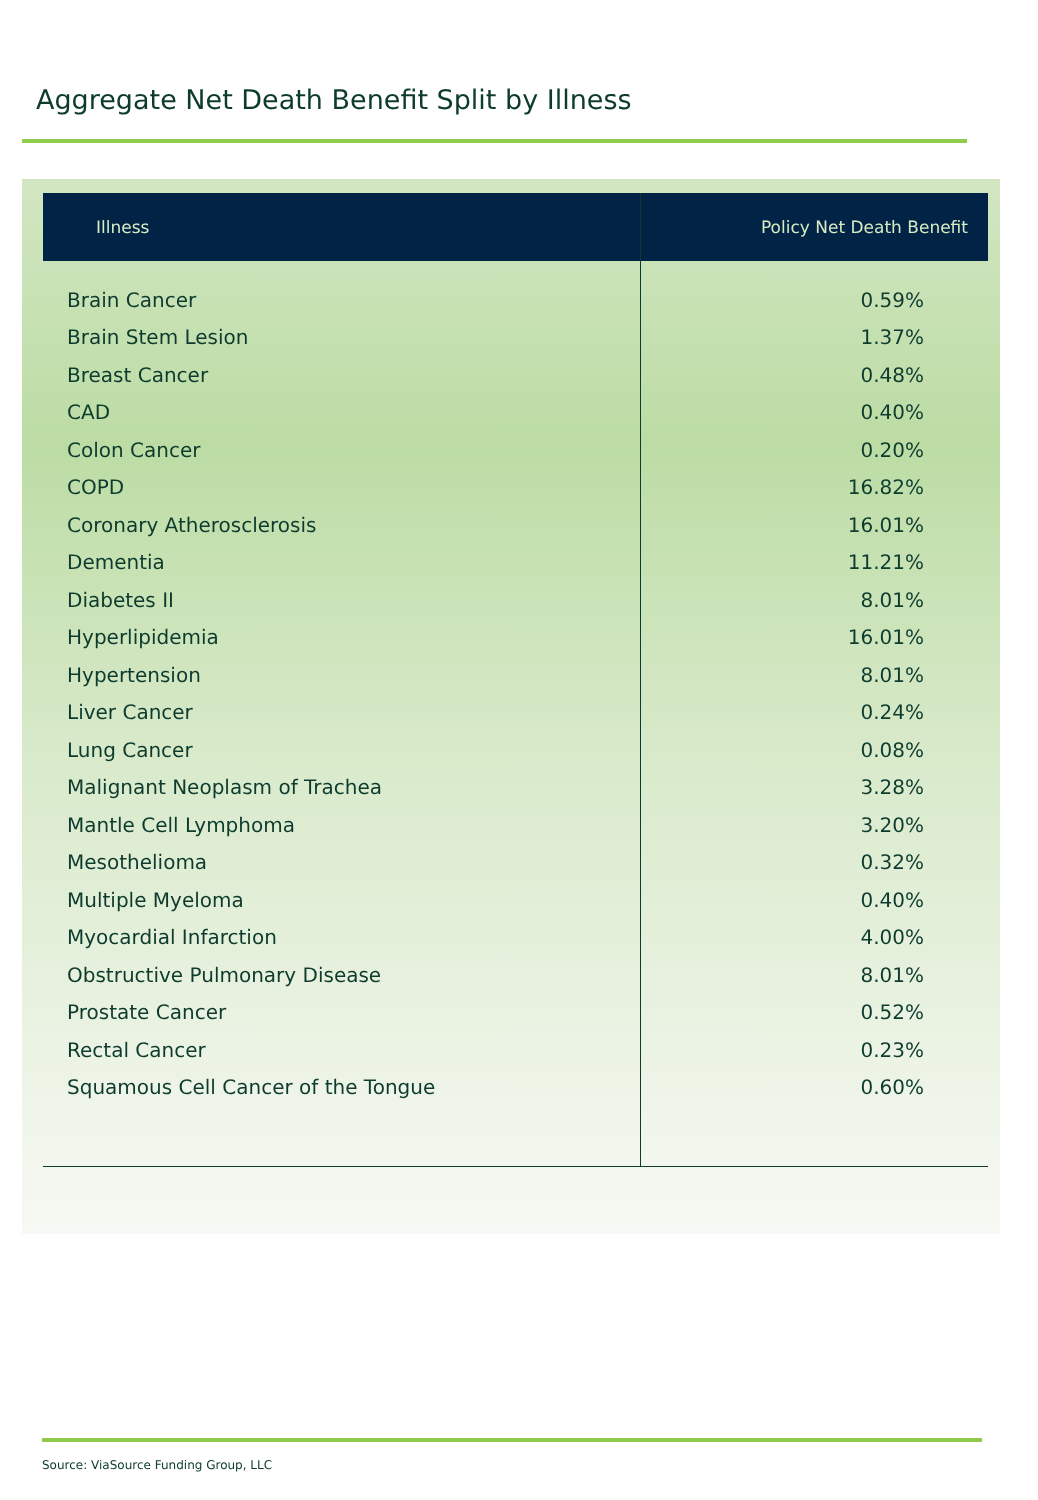Aggregate Net Death Benefit Split by Illness
| Illness | Policy Net Death Benefit |
| --- | --- |
| Brain Cancer | 0.59% |
| Brain Stem Lesion | 1.37% |
| Breast Cancer | 0.48% |
| CAD | 0.40% |
| Colon Cancer | 0.20% |
| COPD | 16.82% |
| Coronary Atherosclerosis | 16.01% |
| Dementia | 11.21% |
| Diabetes II | 8.01% |
| Hyperlipidemia | 16.01% |
| Hypertension | 8.01% |
| Liver Cancer | 0.24% |
| Lung Cancer | 0.08% |
| Malignant Neoplasm of Trachea | 3.28% |
| Mantle Cell Lymphoma | 3.20% |
| Mesothelioma | 0.32% |
| Multiple Myeloma | 0.40% |
| Myocardial Infarction | 4.00% |
| Obstructive Pulmonary Disease | 8.01% |
| Prostate Cancer | 0.52% |
| Rectal Cancer | 0.23% |
| Squamous Cell Cancer of the Tongue | 0.60% |
Source: ViaSource Funding Group, LLC